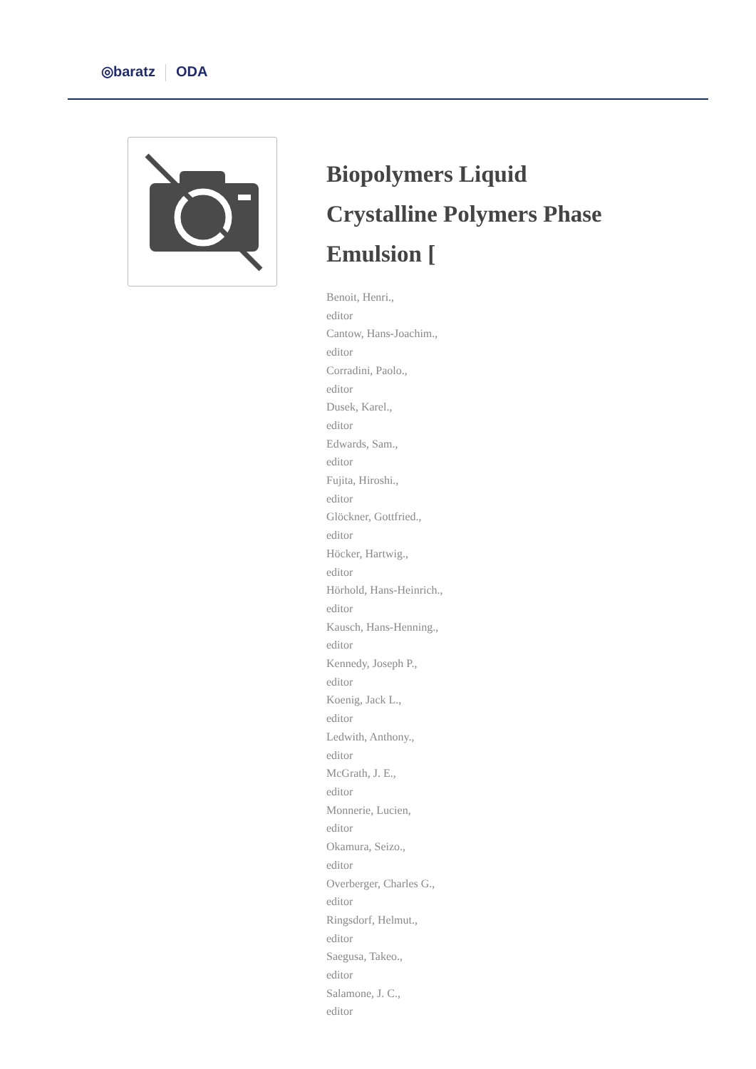◎baratz ODA
Biopolymers Liquid Crystalline Polymers Phase Emulsion [
Benoit, Henri.,
editor
Cantow, Hans-Joachim.,
editor
Corradini, Paolo.,
editor
Dusek, Karel.,
editor
Edwards, Sam.,
editor
Fujita, Hiroshi.,
editor
Glöckner, Gottfried.,
editor
Höcker, Hartwig.,
editor
Hörhold, Hans-Heinrich.,
editor
Kausch, Hans-Henning.,
editor
Kennedy, Joseph P.,
editor
Koenig, Jack L.,
editor
Ledwith, Anthony.,
editor
McGrath, J. E.,
editor
Monnerie, Lucien,
editor
Okamura, Seizo.,
editor
Overberger, Charles G.,
editor
Ringsdorf, Helmut.,
editor
Saegusa, Takeo.,
editor
Salamone, J. C.,
editor